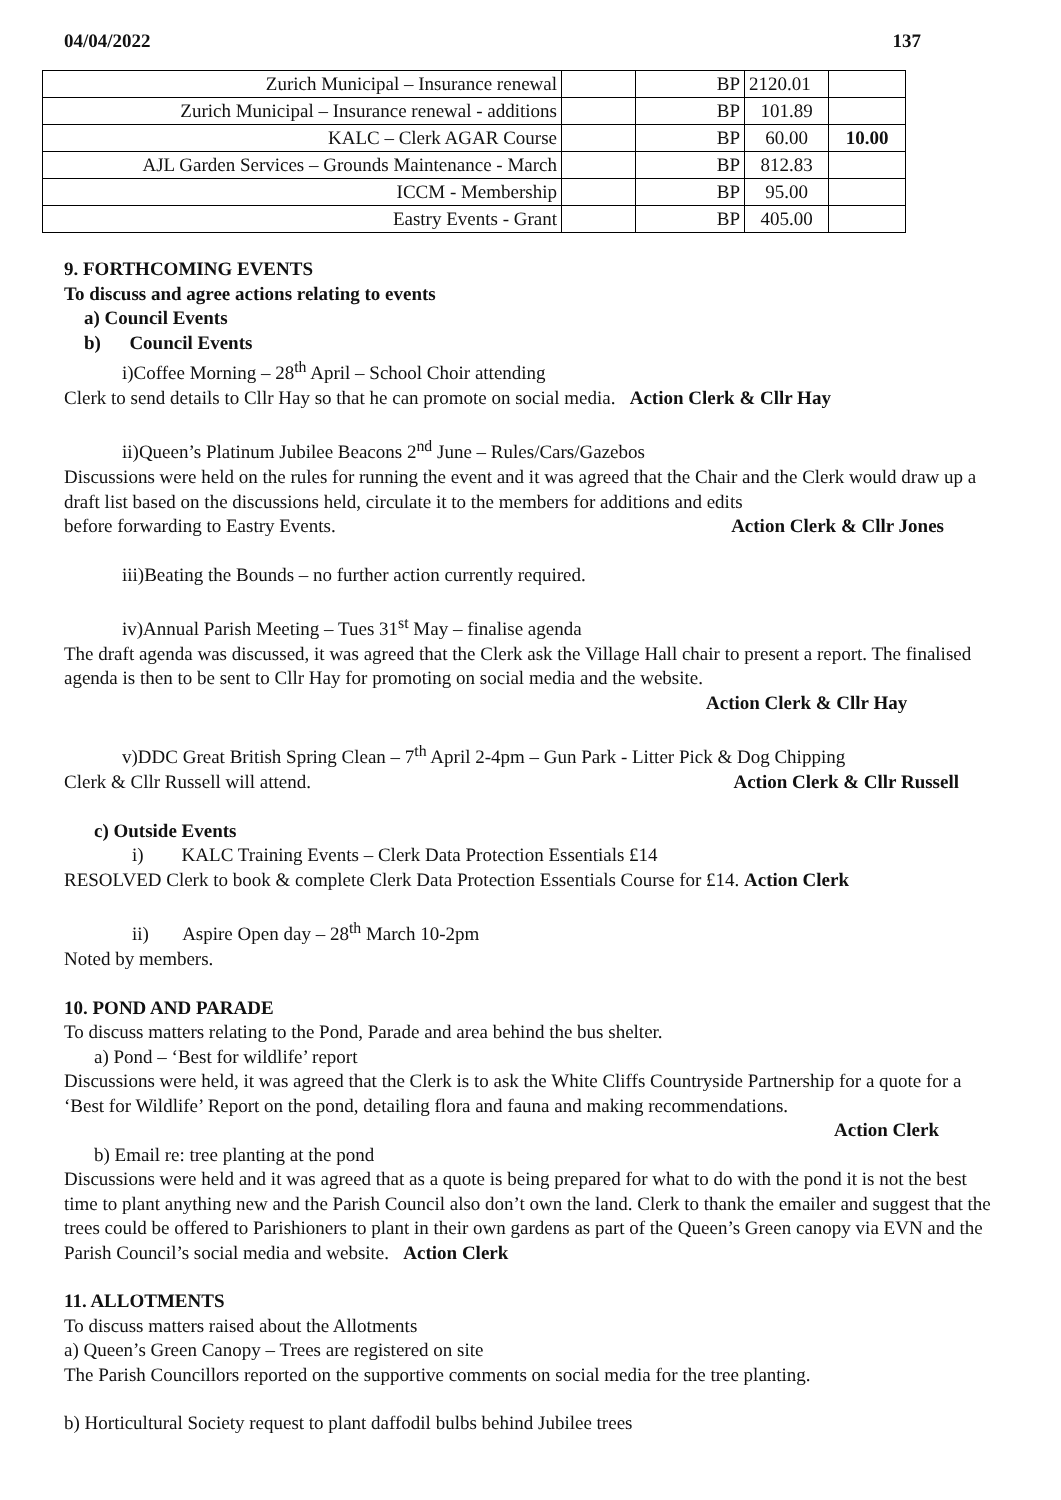04/04/2022 137
| Zurich Municipal – Insurance renewal | | BP | 2120.01 | |
| Zurich Municipal – Insurance renewal - additions | | BP | 101.89 | |
| KALC – Clerk AGAR Course | | BP | 60.00 | 10.00 |
| AJL Garden Services – Grounds Maintenance - March | | BP | 812.83 | |
| ICCM - Membership | | BP | 95.00 | |
| Eastry Events - Grant | | BP | 405.00 | |
9. FORTHCOMING EVENTS
To discuss and agree actions relating to events
a) Council Events
b) Council Events
i)Coffee Morning – 28<sup>th</sup> April – School Choir attending
Clerk to send details to Cllr Hay so that he can promote on social media. Action Clerk & Cllr Hay
ii)Queen’s Platinum Jubilee Beacons 2<sup>nd</sup> June – Rules/Cars/Gazebos
Discussions were held on the rules for running the event and it was agreed that the Chair and the Clerk would draw up a draft list based on the discussions held, circulate it to the members for additions and edits
before forwarding to Eastry Events. Action Clerk & Cllr Jones
iii)Beating the Bounds – no further action currently required.
iv)Annual Parish Meeting – Tues 31<sup>st</sup> May – finalise agenda
The draft agenda was discussed, it was agreed that the Clerk ask the Village Hall chair to present a report. The finalised agenda is then to be sent to Cllr Hay for promoting on social media and the website.
Action Clerk & Cllr Hay
v)DDC Great British Spring Clean – 7<sup>th</sup> April 2-4pm – Gun Park - Litter Pick & Dog Chipping
Clerk & Cllr Russell will attend. Action Clerk & Cllr Russell
c) Outside Events
i) KALC Training Events – Clerk Data Protection Essentials £14
RESOLVED Clerk to book & complete Clerk Data Protection Essentials Course for £14. Action Clerk
ii) Aspire Open day – 28<sup>th</sup> March 10-2pm
Noted by members.
10. POND AND PARADE
To discuss matters relating to the Pond, Parade and area behind the bus shelter.
a) Pond – ‘Best for wildlife’ report
Discussions were held, it was agreed that the Clerk is to ask the White Cliffs Countryside Partnership for a quote for a ‘Best for Wildlife’ Report on the pond, detailing flora and fauna and making recommendations.
Action Clerk
b) Email re: tree planting at the pond
Discussions were held and it was agreed that as a quote is being prepared for what to do with the pond it is not the best time to plant anything new and the Parish Council also don’t own the land. Clerk to thank the emailer and suggest that the trees could be offered to Parishioners to plant in their own gardens as part of the Queen’s Green canopy via EVN and the Parish Council’s social media and website. Action Clerk
11. ALLOTMENTS
To discuss matters raised about the Allotments
a) Queen’s Green Canopy – Trees are registered on site
The Parish Councillors reported on the supportive comments on social media for the tree planting.
b) Horticultural Society request to plant daffodil bulbs behind Jubilee trees